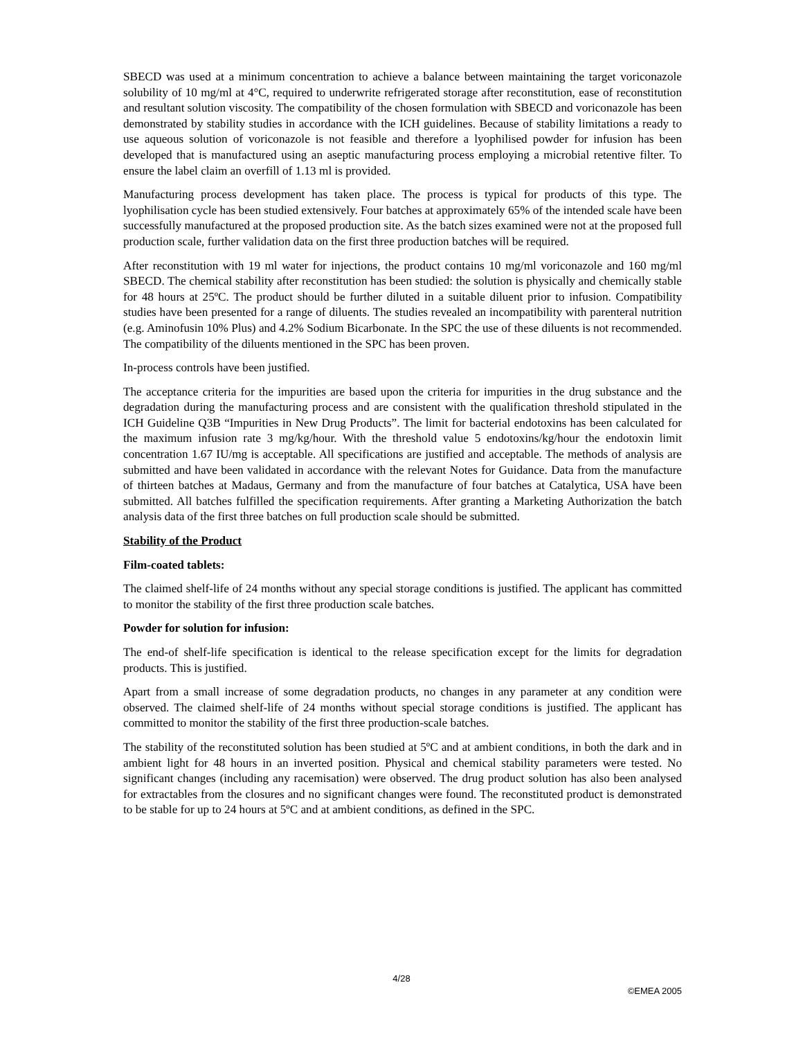SBECD was used at a minimum concentration to achieve a balance between maintaining the target voriconazole solubility of 10 mg/ml at 4°C, required to underwrite refrigerated storage after reconstitution, ease of reconstitution and resultant solution viscosity. The compatibility of the chosen formulation with SBECD and voriconazole has been demonstrated by stability studies in accordance with the ICH guidelines. Because of stability limitations a ready to use aqueous solution of voriconazole is not feasible and therefore a lyophilised powder for infusion has been developed that is manufactured using an aseptic manufacturing process employing a microbial retentive filter. To ensure the label claim an overfill of 1.13 ml is provided.
Manufacturing process development has taken place. The process is typical for products of this type. The lyophilisation cycle has been studied extensively. Four batches at approximately 65% of the intended scale have been successfully manufactured at the proposed production site. As the batch sizes examined were not at the proposed full production scale, further validation data on the first three production batches will be required.
After reconstitution with 19 ml water for injections, the product contains 10 mg/ml voriconazole and 160 mg/ml SBECD. The chemical stability after reconstitution has been studied: the solution is physically and chemically stable for 48 hours at 25ºC. The product should be further diluted in a suitable diluent prior to infusion. Compatibility studies have been presented for a range of diluents. The studies revealed an incompatibility with parenteral nutrition (e.g. Aminofusin 10% Plus) and 4.2% Sodium Bicarbonate. In the SPC the use of these diluents is not recommended. The compatibility of the diluents mentioned in the SPC has been proven.
In-process controls have been justified.
The acceptance criteria for the impurities are based upon the criteria for impurities in the drug substance and the degradation during the manufacturing process and are consistent with the qualification threshold stipulated in the ICH Guideline Q3B “Impurities in New Drug Products”. The limit for bacterial endotoxins has been calculated for the maximum infusion rate 3 mg/kg/hour. With the threshold value 5 endotoxins/kg/hour the endotoxin limit concentration 1.67 IU/mg is acceptable. All specifications are justified and acceptable. The methods of analysis are submitted and have been validated in accordance with the relevant Notes for Guidance. Data from the manufacture of thirteen batches at Madaus, Germany and from the manufacture of four batches at Catalytica, USA have been submitted. All batches fulfilled the specification requirements. After granting a Marketing Authorization the batch analysis data of the first three batches on full production scale should be submitted.
Stability of the Product
Film-coated tablets:
The claimed shelf-life of 24 months without any special storage conditions is justified. The applicant has committed to monitor the stability of the first three production scale batches.
Powder for solution for infusion:
The end-of shelf-life specification is identical to the release specification except for the limits for degradation products. This is justified.
Apart from a small increase of some degradation products, no changes in any parameter at any condition were observed. The claimed shelf-life of 24 months without special storage conditions is justified. The applicant has committed to monitor the stability of the first three production-scale batches.
The stability of the reconstituted solution has been studied at 5ºC and at ambient conditions, in both the dark and in ambient light for 48 hours in an inverted position. Physical and chemical stability parameters were tested. No significant changes (including any racemisation) were observed. The drug product solution has also been analysed for extractables from the closures and no significant changes were found. The reconstituted product is demonstrated to be stable for up to 24 hours at 5ºC and at ambient conditions, as defined in the SPC.
4/28
©EMEA 2005